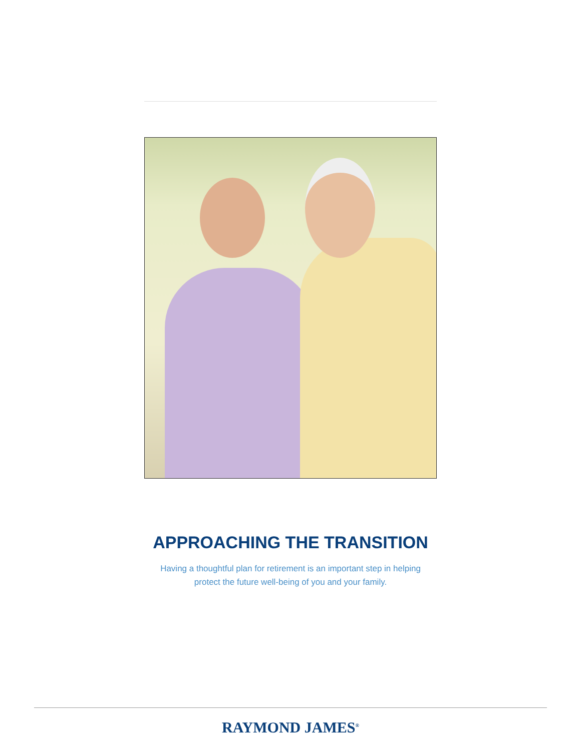APPROACHING THE TRANSITION
Having a thoughtful plan for retirement is an important step in helping
protect the future well-being of you and your family.
RAYMOND JAMES<sup>®</sup>